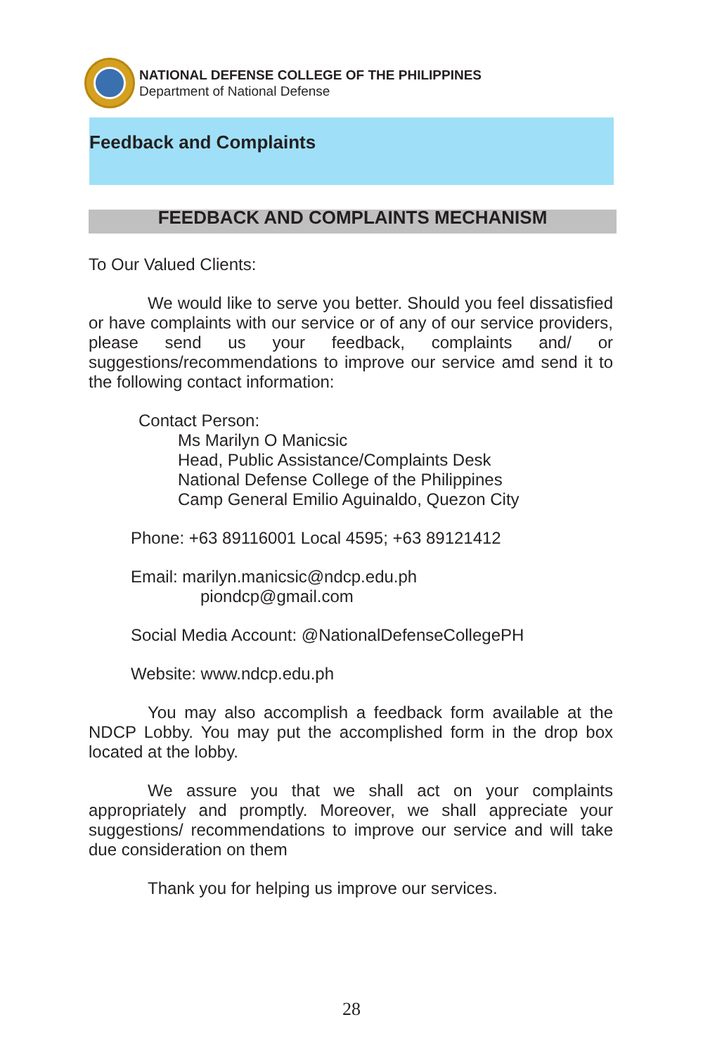NATIONAL DEFENSE COLLEGE OF THE PHILIPPINES
Department of National Defense
Feedback and Complaints
FEEDBACK AND COMPLAINTS MECHANISM
To Our Valued Clients:
We would like to serve you better. Should you feel dissatisfied or have complaints with our service or of any of our service providers, please send us your feedback, complaints and/ or suggestions/recommendations to improve our service amd send it to the following contact information:
Contact Person:
Ms Marilyn O Manicsic
Head, Public Assistance/Complaints Desk
National Defense College of the Philippines
Camp General Emilio Aguinaldo, Quezon City
Phone: +63 89116001 Local 4595; +63 89121412
Email: marilyn.manicsic@ndcp.edu.ph
piondcp@gmail.com
Social Media Account: @NationalDefenseCollegePH
Website: www.ndcp.edu.ph
You may also accomplish a feedback form available at the NDCP Lobby. You may put the accomplished form in the drop box located at the lobby.
We assure you that we shall act on your complaints appropriately and promptly. Moreover, we shall appreciate your suggestions/ recommendations to improve our service and will take due consideration on them
Thank you for helping us improve our services.
28